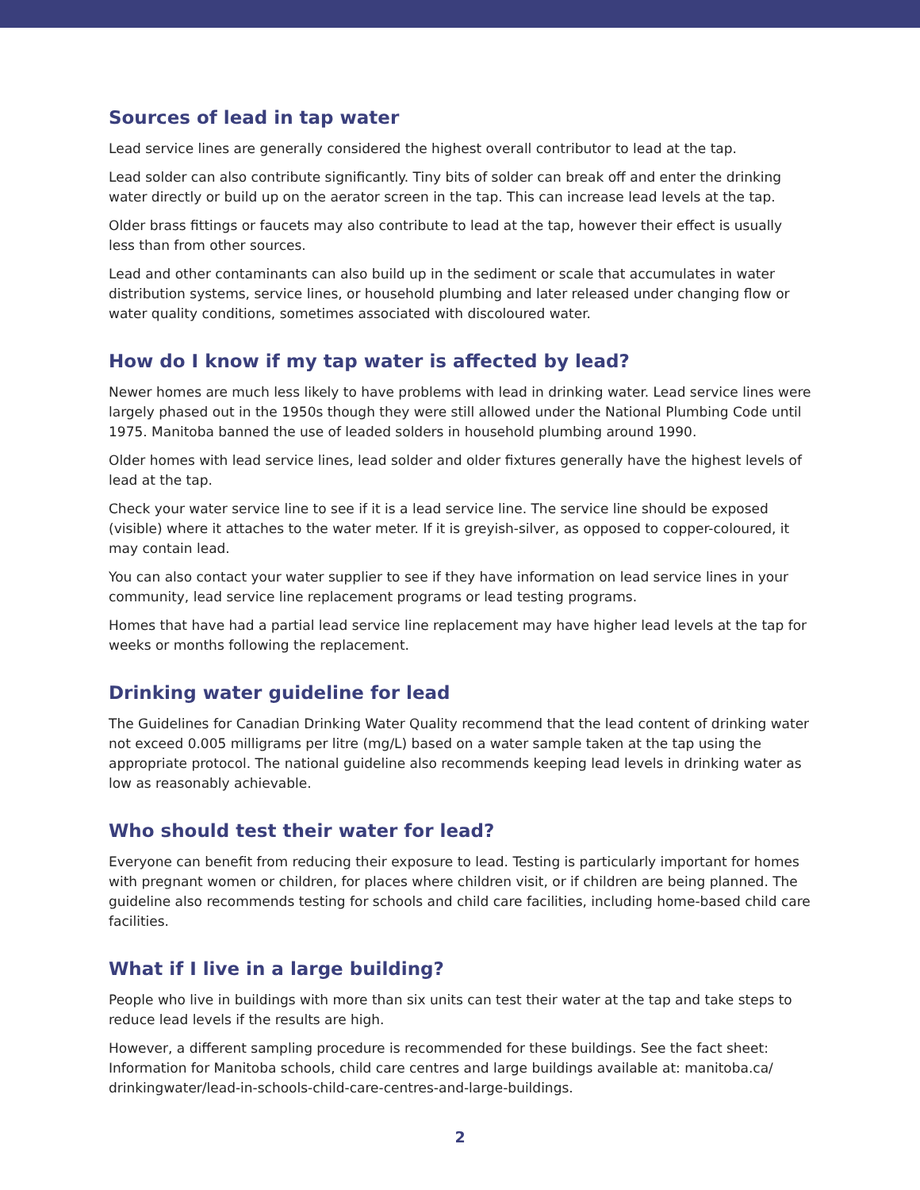Sources of lead in tap water
Lead service lines are generally considered the highest overall contributor to lead at the tap.
Lead solder can also contribute significantly. Tiny bits of solder can break off and enter the drinking water directly or build up on the aerator screen in the tap. This can increase lead levels at the tap.
Older brass fittings or faucets may also contribute to lead at the tap, however their effect is usually less than from other sources.
Lead and other contaminants can also build up in the sediment or scale that accumulates in water distribution systems, service lines, or household plumbing and later released under changing flow or water quality conditions, sometimes associated with discoloured water.
How do I know if my tap water is affected by lead?
Newer homes are much less likely to have problems with lead in drinking water. Lead service lines were largely phased out in the 1950s though they were still allowed under the National Plumbing Code until 1975. Manitoba banned the use of leaded solders in household plumbing around 1990.
Older homes with lead service lines, lead solder and older fixtures generally have the highest levels of lead at the tap.
Check your water service line to see if it is a lead service line. The service line should be exposed (visible) where it attaches to the water meter. If it is greyish-silver, as opposed to copper-coloured, it may contain lead.
You can also contact your water supplier to see if they have information on lead service lines in your community, lead service line replacement programs or lead testing programs.
Homes that have had a partial lead service line replacement may have higher lead levels at the tap for weeks or months following the replacement.
Drinking water guideline for lead
The Guidelines for Canadian Drinking Water Quality recommend that the lead content of drinking water not exceed 0.005 milligrams per litre (mg/L) based on a water sample taken at the tap using the appropriate protocol. The national guideline also recommends keeping lead levels in drinking water as low as reasonably achievable.
Who should test their water for lead?
Everyone can benefit from reducing their exposure to lead. Testing is particularly important for homes with pregnant women or children, for places where children visit, or if children are being planned. The guideline also recommends testing for schools and child care facilities, including home-based child care facilities.
What if I live in a large building?
People who live in buildings with more than six units can test their water at the tap and take steps to reduce lead levels if the results are high.
However, a different sampling procedure is recommended for these buildings. See the fact sheet: Information for Manitoba schools, child care centres and large buildings available at: manitoba.ca/ drinkingwater/lead-in-schools-child-care-centres-and-large-buildings.
2